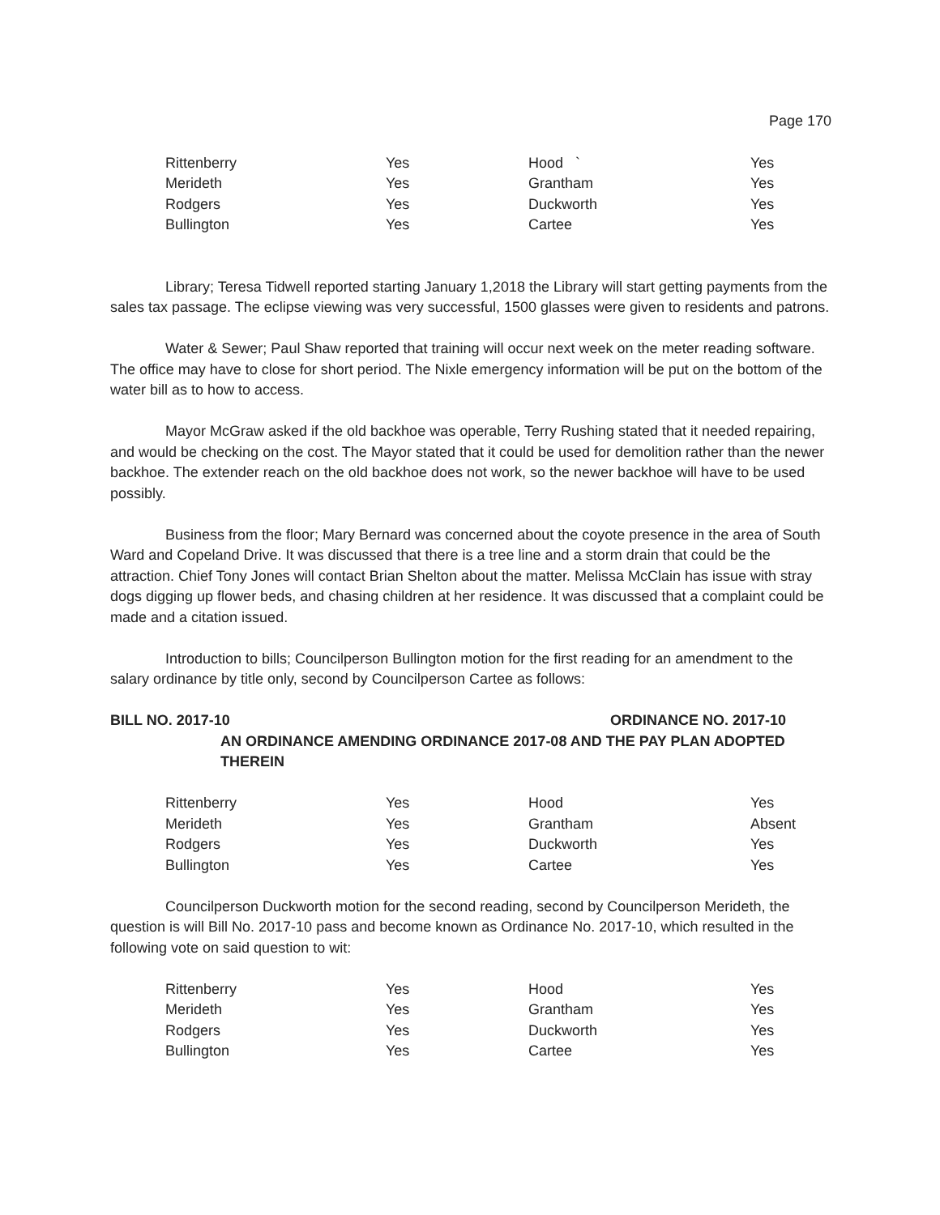Page 170
| Rittenberry | Yes | Hood ` | Yes |
| Merideth | Yes | Grantham | Yes |
| Rodgers | Yes | Duckworth | Yes |
| Bullington | Yes | Cartee | Yes |
Library; Teresa Tidwell reported starting January 1,2018 the Library will start getting payments from the sales tax passage. The eclipse viewing was very successful, 1500 glasses were given to residents and patrons.
Water & Sewer; Paul Shaw reported that training will occur next week on the meter reading software. The office may have to close for short period. The Nixle emergency information will be put on the bottom of the water bill as to how to access.
Mayor McGraw asked if the old backhoe was operable, Terry Rushing stated that it needed repairing, and would be checking on the cost. The Mayor stated that it could be used for demolition rather than the newer backhoe. The extender reach on the old backhoe does not work, so the newer backhoe will have to be used possibly.
Business from the floor; Mary Bernard was concerned about the coyote presence in the area of South Ward and Copeland Drive. It was discussed that there is a tree line and a storm drain that could be the attraction. Chief Tony Jones will contact Brian Shelton about the matter. Melissa McClain has issue with stray dogs digging up flower beds, and chasing children at her residence. It was discussed that a complaint could be made and a citation issued.
Introduction to bills; Councilperson Bullington motion for the first reading for an amendment to the salary ordinance by title only, second by Councilperson Cartee as follows:
BILL NO. 2017-10 ORDINANCE NO. 2017-10
AN ORDINANCE AMENDING ORDINANCE 2017-08 AND THE PAY PLAN ADOPTED THEREIN
| Rittenberry | Yes | Hood | Yes |
| Merideth | Yes | Grantham | Absent |
| Rodgers | Yes | Duckworth | Yes |
| Bullington | Yes | Cartee | Yes |
Councilperson Duckworth motion for the second reading, second by Councilperson Merideth, the question is will Bill No. 2017-10 pass and become known as Ordinance No. 2017-10, which resulted in the following vote on said question to wit:
| Rittenberry | Yes | Hood | Yes |
| Merideth | Yes | Grantham | Yes |
| Rodgers | Yes | Duckworth | Yes |
| Bullington | Yes | Cartee | Yes |